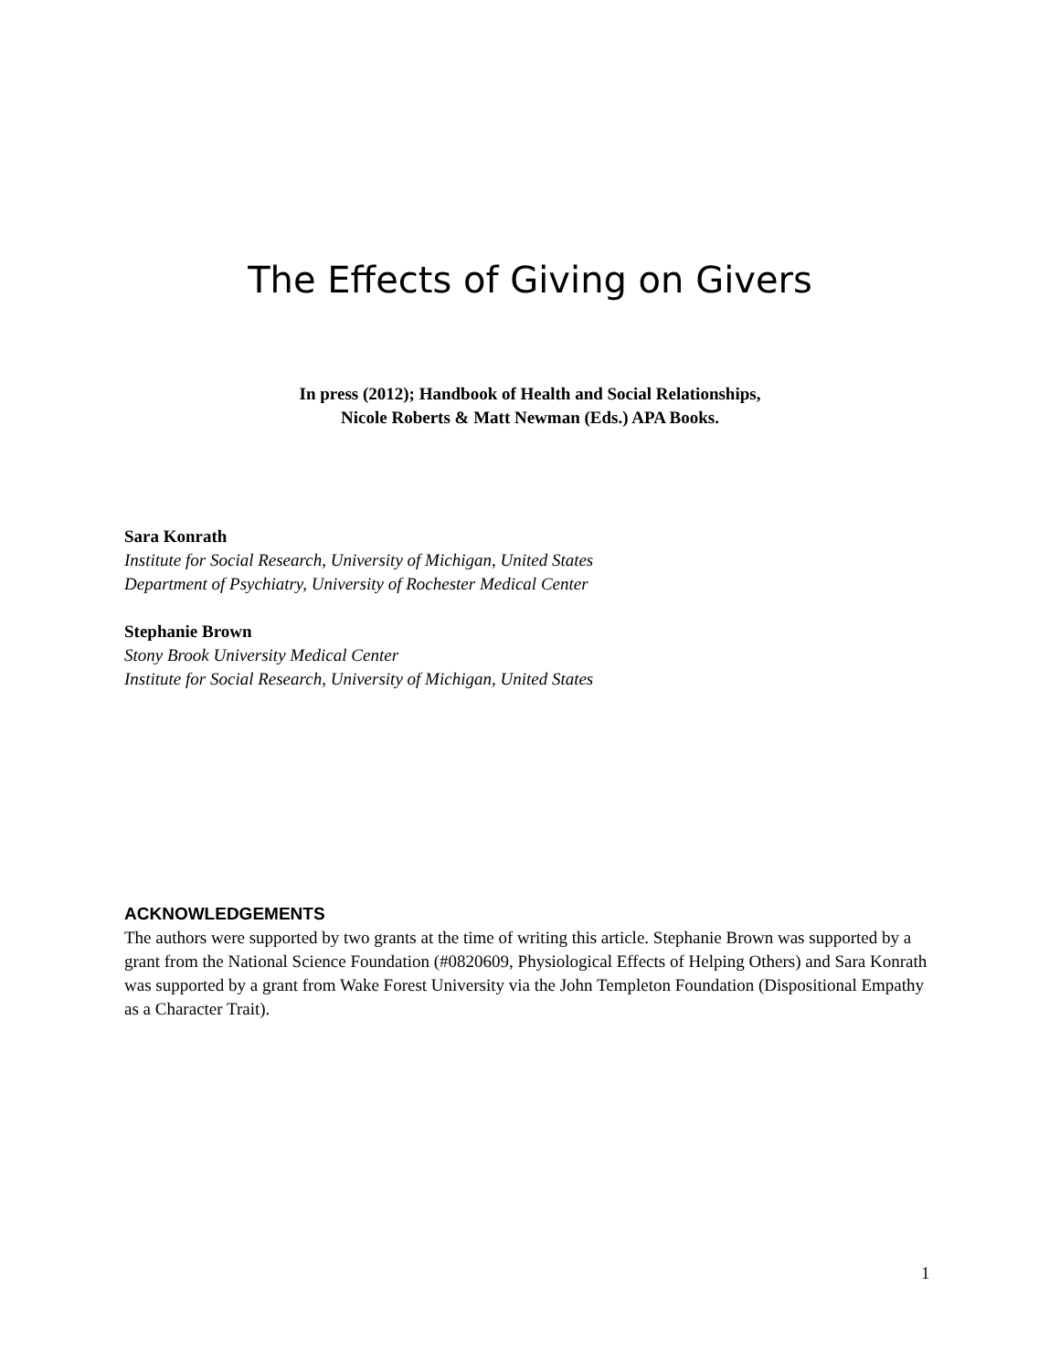The Effects of Giving on Givers
In press (2012); Handbook of Health and Social Relationships,
Nicole Roberts & Matt Newman (Eds.) APA Books.
Sara Konrath
Institute for Social Research, University of Michigan, United States
Department of Psychiatry, University of Rochester Medical Center
Stephanie Brown
Stony Brook University Medical Center
Institute for Social Research, University of Michigan, United States
ACKNOWLEDGEMENTS
The authors were supported by two grants at the time of writing this article. Stephanie Brown was supported by a grant from the National Science Foundation (#0820609, Physiological Effects of Helping Others) and Sara Konrath was supported by a grant from Wake Forest University via the John Templeton Foundation (Dispositional Empathy as a Character Trait).
1